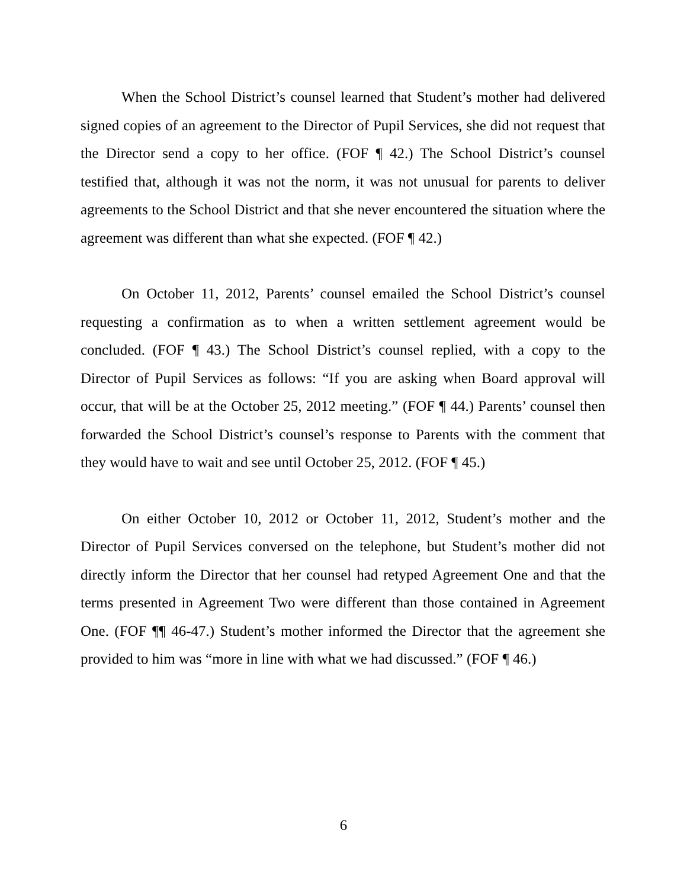When the School District’s counsel learned that Student’s mother had delivered signed copies of an agreement to the Director of Pupil Services, she did not request that the Director send a copy to her office. (FOF ¶ 42.) The School District’s counsel testified that, although it was not the norm, it was not unusual for parents to deliver agreements to the School District and that she never encountered the situation where the agreement was different than what she expected. (FOF ¶ 42.)
On October 11, 2012, Parents’ counsel emailed the School District’s counsel requesting a confirmation as to when a written settlement agreement would be concluded. (FOF ¶ 43.) The School District’s counsel replied, with a copy to the Director of Pupil Services as follows: “If you are asking when Board approval will occur, that will be at the October 25, 2012 meeting.” (FOF ¶ 44.) Parents’ counsel then forwarded the School District’s counsel’s response to Parents with the comment that they would have to wait and see until October 25, 2012. (FOF ¶ 45.)
On either October 10, 2012 or October 11, 2012, Student’s mother and the Director of Pupil Services conversed on the telephone, but Student’s mother did not directly inform the Director that her counsel had retyped Agreement One and that the terms presented in Agreement Two were different than those contained in Agreement One. (FOF ¶¶ 46-47.) Student’s mother informed the Director that the agreement she provided to him was “more in line with what we had discussed.” (FOF ¶ 46.)
6